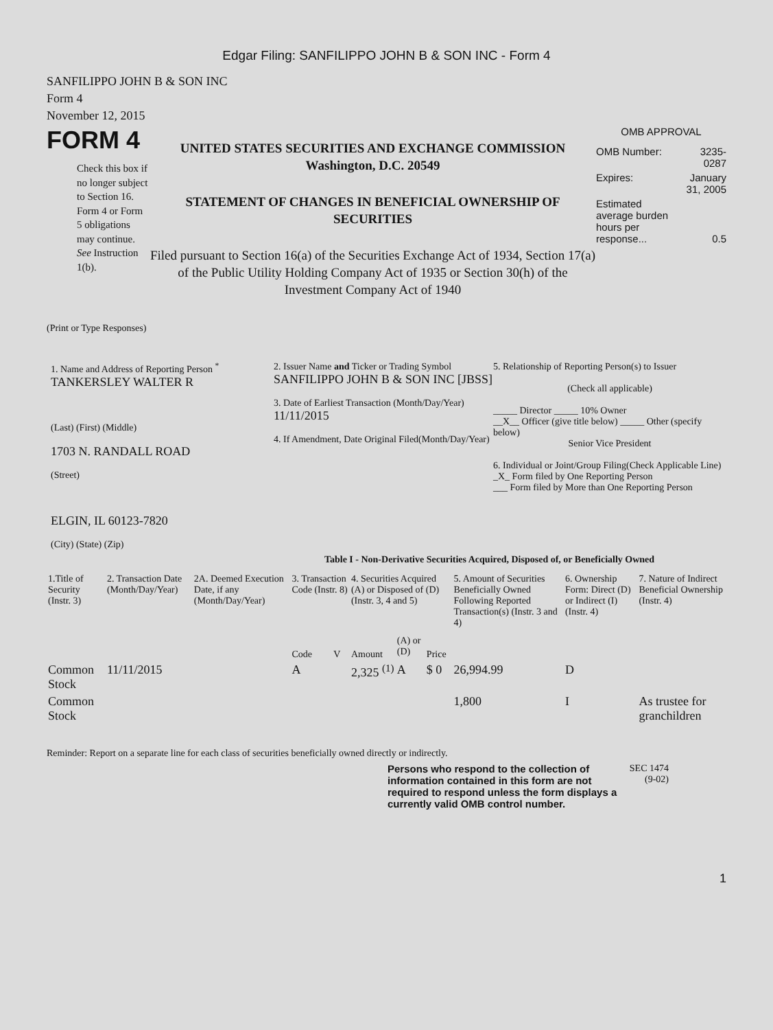Edgar Filing: SANFILIPPO JOHN B & SON INC - Form 4
SANFILIPPO JOHN B & SON INC
Form 4
November 12, 2015
FORM 4
Check this box if no longer subject to Section 16. Form 4 or Form 5 obligations may continue. See Instruction 1(b).
UNITED STATES SECURITIES AND EXCHANGE COMMISSION
Washington, D.C. 20549
STATEMENT OF CHANGES IN BENEFICIAL OWNERSHIP OF SECURITIES
Filed pursuant to Section 16(a) of the Securities Exchange Act of 1934, Section 17(a) of the Public Utility Holding Company Act of 1935 or Section 30(h) of the Investment Company Act of 1940
OMB APPROVAL
| OMB Number: | 3235-0287 |
| Expires: | January 31, 2005 |
| Estimated average burden hours per response... | 0.5 |
(Print or Type Responses)
1. Name and Address of Reporting Person <sup>*</sup>
TANKERSLEY WALTER R
(Last) (First) (Middle)
1703 N. RANDALL ROAD
(Street)
ELGIN, IL 60123-7820
(City) (State) (Zip)
2. Issuer Name and Ticker or Trading Symbol
SANFILIPPO JOHN B & SON INC [JBSS]
3. Date of Earliest Transaction (Month/Day/Year)
11/11/2015
4. If Amendment, Date Original Filed(Month/Day/Year)
5. Relationship of Reporting Person(s) to Issuer
(Check all applicable)
_____ Director _____ 10% Owner
__X__ Officer (give title below) _____ Other (specify below)
Senior Vice President
6. Individual or Joint/Group Filing(Check Applicable Line)
_X_ Form filed by One Reporting Person
___ Form filed by More than One Reporting Person
Table I - Non-Derivative Securities Acquired, Disposed of, or Beneficially Owned
| 1.Title of Security (Instr. 3) | 2. Transaction Date (Month/Day/Year) | 2A. Deemed Execution Date, if any (Month/Day/Year) | 3. Transaction Code (Instr. 8) | | 4. Securities Acquired (A) or Disposed of (D) (Instr. 3, 4 and 5) | | | 5. Amount of Securities Beneficially Owned Following Reported Transaction(s) (Instr. 3 and 4) | 6. Ownership Form: Direct (D) or Indirect (I) (Instr. 4) | 7. Nature of Indirect Beneficial Ownership (Instr. 4) |
| --- | --- | --- | --- | --- | --- | --- | --- | --- | --- | --- |
| | | | Code | V | Amount | (A) or (D) | Price | | | |
| Common Stock | 11/11/2015 | | A | | 2,325 <sup>(1)</sup> | A | $ 0 | 26,994.99 | D | |
| Common Stock | | | | | | | | 1,800 | I | As trustee for granchildren |
Reminder: Report on a separate line for each class of securities beneficially owned directly or indirectly.
Persons who respond to the collection of information contained in this form are not required to respond unless the form displays a currently valid OMB control number.
SEC 1474 (9-02)
1